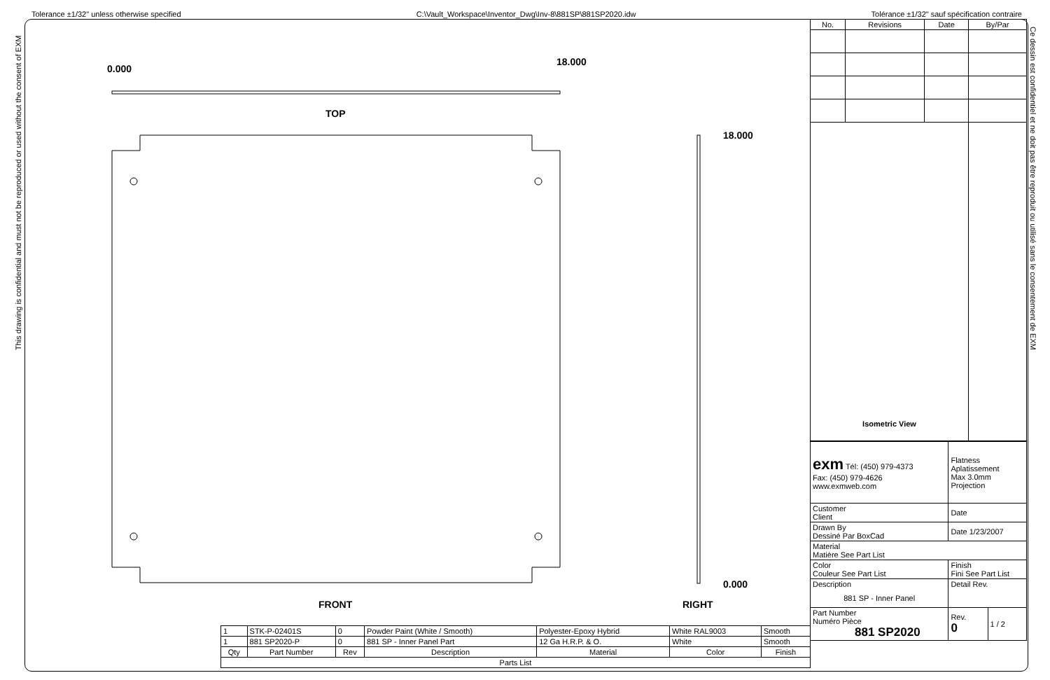Tolerance ±1/32" unless otherwise specified C:\Vault_Workspace\Inventor_Dwg\Inv-8\881SP\881SP2020.idw Tolérance ±1/32" sauf spécification contraire
This drawing is confidential and must not be reproduced or used without the consent of EXM
Ce dessin est confidentiel et ne doit pas être reproduit ou utilisé sans le consentement de EXM
0.000
18.000
TOP
18.000
0.000
FRONT RIGHT
| No. | Revisions | Date | By/Par |
| --- | --- | --- | --- |
| Isometric View | | | |
| exm Tél: (450) 979-4373 Fax: (450) 979-4626 www.exmweb.com | Flatness Aplatissement Max 3.0mm Projection | |
| Customer Client | Date | |
| Drawn By Dessiné Par BoxCad | Date 1/23/2007 | |
| Material Matière See Part List | | |
| Color Couleur See Part List | Finish Fini See Part List | |
| Description 881 SP - Inner Panel | Detail Rev. | |
| Part Number Numéro Pièce 881 SP2020 | Rev. 0 | 1 / 2 |
| 1 | STK-P-02401S | 0 | Powder Paint (White / Smooth) | Polyester-Epoxy Hybrid | White RAL9003 | Smooth |
| 1 | 881 SP2020-P | 0 | 881 SP - Inner Panel Part | 12 Ga H.R.P. & O. | White | Smooth |
| Qty | Part Number | Rev | Description | Material | Color | Finish |
| Parts List | | | | | | |